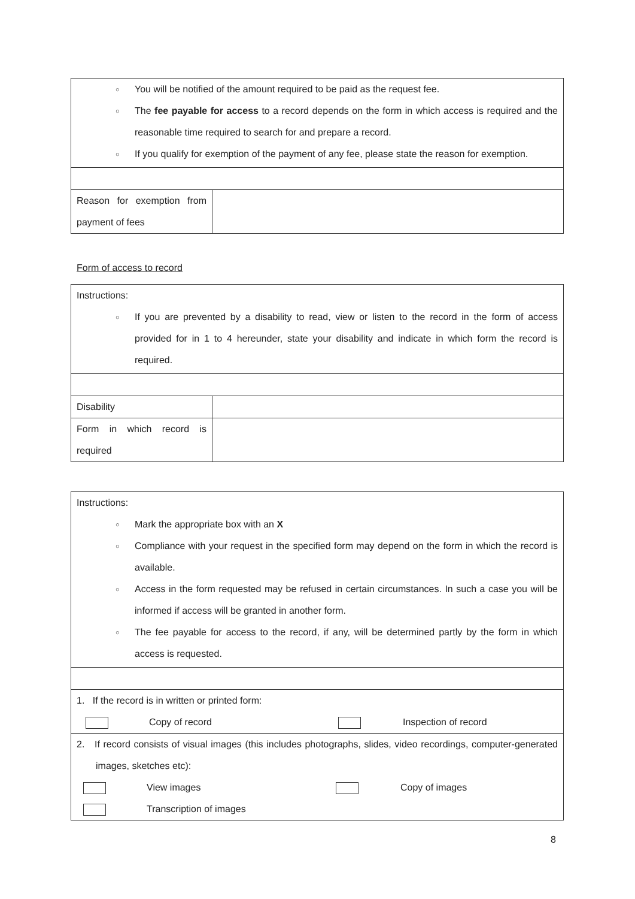○ You will be notified of the amount required to be paid as the request fee.
○ The fee payable for access to a record depends on the form in which access is required and the reasonable time required to search for and prepare a record.
○ If you qualify for exemption of the payment of any fee, please state the reason for exemption.
Reason for exemption from payment of fees
Form of access to record
Instructions:
○ If you are prevented by a disability to read, view or listen to the record in the form of access provided for in 1 to 4 hereunder, state your disability and indicate in which form the record is required.
Disability
Form in which record is required
Instructions:
○ Mark the appropriate box with an X
○ Compliance with your request in the specified form may depend on the form in which the record is available.
○ Access in the form requested may be refused in certain circumstances. In such a case you will be informed if access will be granted in another form.
○ The fee payable for access to the record, if any, will be determined partly by the form in which access is requested.
1. If the record is in written or printed form:
Copy of record Inspection of record
2. If record consists of visual images (this includes photographs, slides, video recordings, computer-generated images, sketches etc):
View images Copy of images
Transcription of images
8